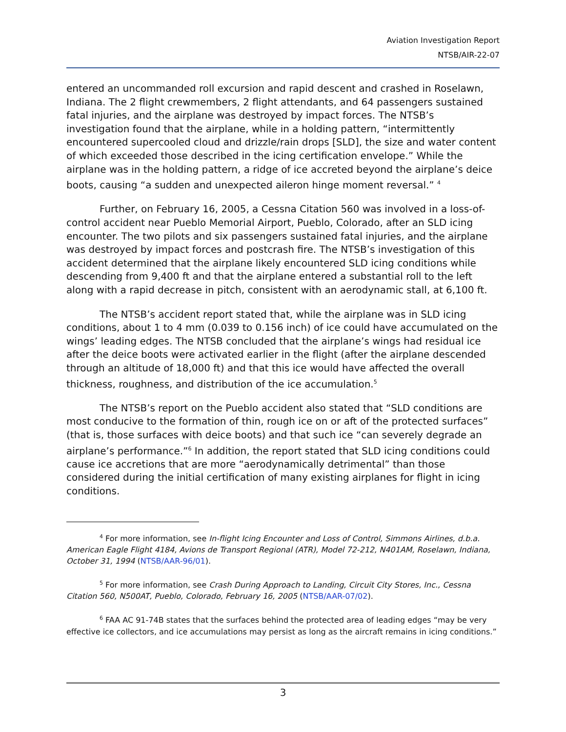Aviation Investigation Report
NTSB/AIR-22-07
entered an uncommanded roll excursion and rapid descent and crashed in Roselawn, Indiana. The 2 flight crewmembers, 2 flight attendants, and 64 passengers sustained fatal injuries, and the airplane was destroyed by impact forces. The NTSB’s investigation found that the airplane, while in a holding pattern, “intermittently encountered supercooled cloud and drizzle/rain drops [SLD], the size and water content of which exceeded those described in the icing certification envelope.” While the airplane was in the holding pattern, a ridge of ice accreted beyond the airplane’s deice boots, causing “a sudden and unexpected aileron hinge moment reversal.” <sup>4</sup>
Further, on February 16, 2005, a Cessna Citation 560 was involved in a loss-of-control accident near Pueblo Memorial Airport, Pueblo, Colorado, after an SLD icing encounter. The two pilots and six passengers sustained fatal injuries, and the airplane was destroyed by impact forces and postcrash fire. The NTSB’s investigation of this accident determined that the airplane likely encountered SLD icing conditions while descending from 9,400 ft and that the airplane entered a substantial roll to the left along with a rapid decrease in pitch, consistent with an aerodynamic stall, at 6,100 ft.
The NTSB’s accident report stated that, while the airplane was in SLD icing conditions, about 1 to 4 mm (0.039 to 0.156 inch) of ice could have accumulated on the wings’ leading edges. The NTSB concluded that the airplane’s wings had residual ice after the deice boots were activated earlier in the flight (after the airplane descended through an altitude of 18,000 ft) and that this ice would have affected the overall thickness, roughness, and distribution of the ice accumulation.<sup>5</sup>
The NTSB’s report on the Pueblo accident also stated that “SLD conditions are most conducive to the formation of thin, rough ice on or aft of the protected surfaces” (that is, those surfaces with deice boots) and that such ice “can severely degrade an airplane’s performance.”<sup>6</sup> In addition, the report stated that SLD icing conditions could cause ice accretions that are more “aerodynamically detrimental” than those considered during the initial certification of many existing airplanes for flight in icing conditions.
<sup>4</sup> For more information, see In-flight Icing Encounter and Loss of Control, Simmons Airlines, d.b.a. American Eagle Flight 4184, Avions de Transport Regional (ATR), Model 72-212, N401AM, Roselawn, Indiana, October 31, 1994 (NTSB/AAR-96/01).
<sup>5</sup> For more information, see Crash During Approach to Landing, Circuit City Stores, Inc., Cessna Citation 560, N500AT, Pueblo, Colorado, February 16, 2005 (NTSB/AAR-07/02).
<sup>6</sup> FAA AC 91-74B states that the surfaces behind the protected area of leading edges “may be very effective ice collectors, and ice accumulations may persist as long as the aircraft remains in icing conditions.”
3